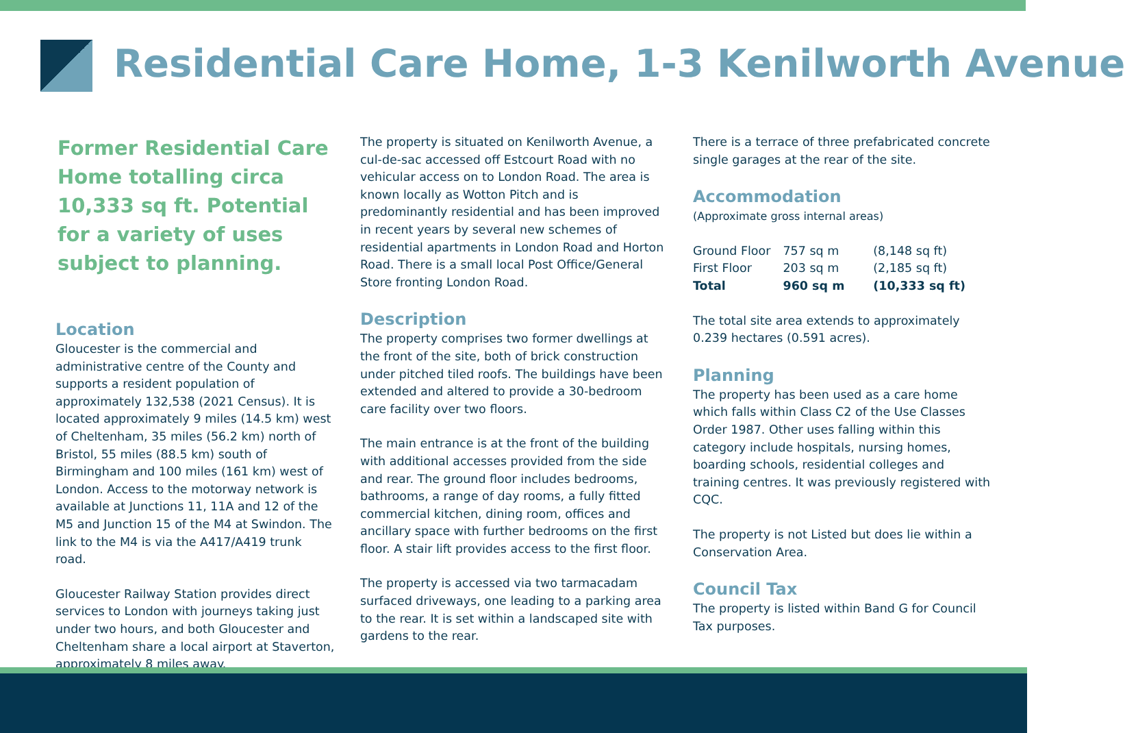Residential Care Home, 1-3 Kenilworth Avenue
Former Residential Care Home totalling circa 10,333 sq ft. Potential for a variety of uses subject to planning.
Location
Gloucester is the commercial and administrative centre of the County and supports a resident population of approximately 132,538 (2021 Census). It is located approximately 9 miles (14.5 km) west of Cheltenham, 35 miles (56.2 km) north of Bristol, 55 miles (88.5 km) south of Birmingham and 100 miles (161 km) west of London. Access to the motorway network is available at Junctions 11, 11A and 12 of the M5 and Junction 15 of the M4 at Swindon. The link to the M4 is via the A417/A419 trunk road.
Gloucester Railway Station provides direct services to London with journeys taking just under two hours, and both Gloucester and Cheltenham share a local airport at Staverton, approximately 8 miles away.
The property is situated on Kenilworth Avenue, a cul-de-sac accessed off Estcourt Road with no vehicular access on to London Road. The area is known locally as Wotton Pitch and is predominantly residential and has been improved in recent years by several new schemes of residential apartments in London Road and Horton Road. There is a small local Post Office/General Store fronting London Road.
Description
The property comprises two former dwellings at the front of the site, both of brick construction under pitched tiled roofs. The buildings have been extended and altered to provide a 30-bedroom care facility over two floors.
The main entrance is at the front of the building with additional accesses provided from the side and rear. The ground floor includes bedrooms, bathrooms, a range of day rooms, a fully fitted commercial kitchen, dining room, offices and ancillary space with further bedrooms on the first floor. A stair lift provides access to the first floor.
The property is accessed via two tarmacadam surfaced driveways, one leading to a parking area to the rear. It is set within a landscaped site with gardens to the rear.
There is a terrace of three prefabricated concrete single garages at the rear of the site.
Accommodation
(Approximate gross internal areas)
| Ground Floor | 757 sq m | (8,148 sq ft) |
| First Floor | 203 sq m | (2,185 sq ft) |
| Total | 960 sq m | (10,333 sq ft) |
The total site area extends to approximately 0.239 hectares (0.591 acres).
Planning
The property has been used as a care home which falls within Class C2 of the Use Classes Order 1987. Other uses falling within this category include hospitals, nursing homes, boarding schools, residential colleges and training centres. It was previously registered with CQC.
The property is not Listed but does lie within a Conservation Area.
Council Tax
The property is listed within Band G for Council Tax purposes.